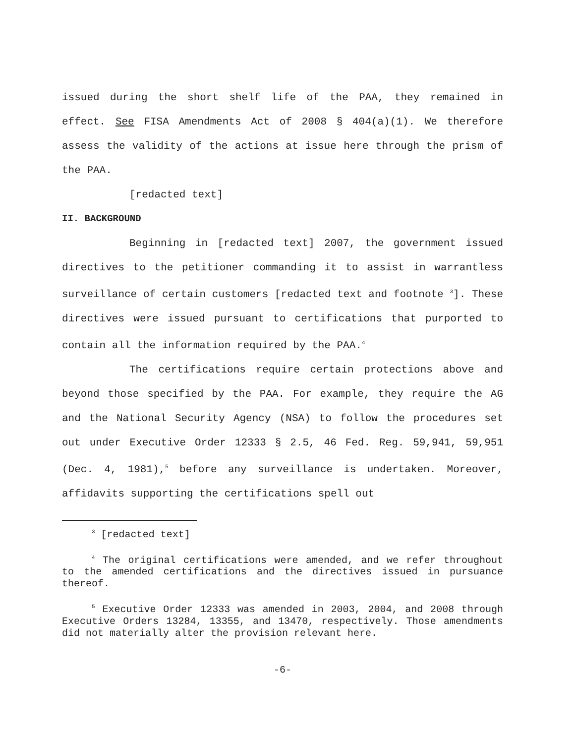issued during the short shelf life of the PAA, they remained in effect. See FISA Amendments Act of 2008 § 404(a)(1). We therefore assess the validity of the actions at issue here through the prism of the PAA.
[redacted text]
II. BACKGROUND
Beginning in [redacted text] 2007, the government issued directives to the petitioner commanding it to assist in warrantless surveillance of certain customers [redacted text and footnote <sup>3</sup>]. These directives were issued pursuant to certifications that purported to contain all the information required by the PAA.<sup>4</sup>
The certifications require certain protections above and beyond those specified by the PAA. For example, they require the AG and the National Security Agency (NSA) to follow the procedures set out under Executive Order 12333 § 2.5, 46 Fed. Reg. 59,941, 59,951 (Dec. 4, 1981),<sup>5</sup> before any surveillance is undertaken. Moreover, affidavits supporting the certifications spell out
<sup>3</sup> [redacted text]
<sup>4</sup> The original certifications were amended, and we refer throughout to the amended certifications and the directives issued in pursuance thereof.
<sup>5</sup> Executive Order 12333 was amended in 2003, 2004, and 2008 through Executive Orders 13284, 13355, and 13470, respectively. Those amendments did not materially alter the provision relevant here.
-6-